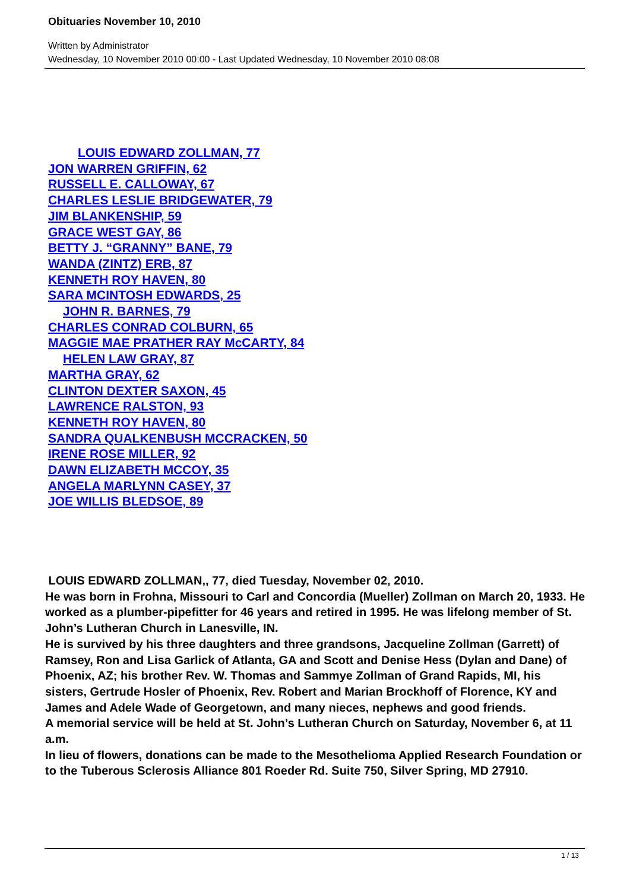Obituaries November 10, 2010
Written by Administrator
Wednesday, 10 November 2010 00:00 - Last Updated Wednesday, 10 November 2010 08:08
LOUIS EDWARD ZOLLMAN, 77
JON WARREN GRIFFIN, 62
RUSSELL E. CALLOWAY, 67
CHARLES LESLIE BRIDGEWATER, 79
JIM BLANKENSHIP, 59
GRACE WEST GAY, 86
BETTY J. “GRANNY” BANE, 79
WANDA (ZINTZ) ERB, 87
KENNETH ROY HAVEN, 80
SARA MCINTOSH EDWARDS, 25
JOHN R. BARNES, 79
CHARLES CONRAD COLBURN, 65
MAGGIE MAE PRATHER RAY McCARTY, 84
HELEN LAW GRAY, 87
MARTHA GRAY, 62
CLINTON DEXTER SAXON, 45
LAWRENCE RALSTON, 93
KENNETH ROY HAVEN, 80
SANDRA QUALKENBUSH MCCRACKEN, 50
IRENE ROSE MILLER, 92
DAWN ELIZABETH MCCOY, 35
ANGELA MARLYNN CASEY, 37
JOE WILLIS BLEDSOE, 89
LOUIS EDWARD ZOLLMAN,, 77, died Tuesday, November 02, 2010.
He was born in Frohna, Missouri to Carl and Concordia (Mueller) Zollman on March 20, 1933. He worked as a plumber-pipefitter for 46 years and retired in 1995. He was lifelong member of St. John’s Lutheran Church in Lanesville, IN.
He is survived by his three daughters and three grandsons, Jacqueline Zollman (Garrett) of Ramsey, Ron and Lisa Garlick of Atlanta, GA and Scott and Denise Hess (Dylan and Dane) of Phoenix, AZ; his brother Rev. W. Thomas and Sammye Zollman of Grand Rapids, MI, his sisters, Gertrude Hosler of Phoenix, Rev. Robert and Marian Brockhoff of Florence, KY and James and Adele Wade of Georgetown, and many nieces, nephews and good friends.
A memorial service will be held at St. John’s Lutheran Church on Saturday, November 6, at 11 a.m.
In lieu of flowers, donations can be made to the Mesothelioma Applied Research Foundation or to the Tuberous Sclerosis Alliance 801 Roeder Rd. Suite 750, Silver Spring, MD 27910.
1 / 13